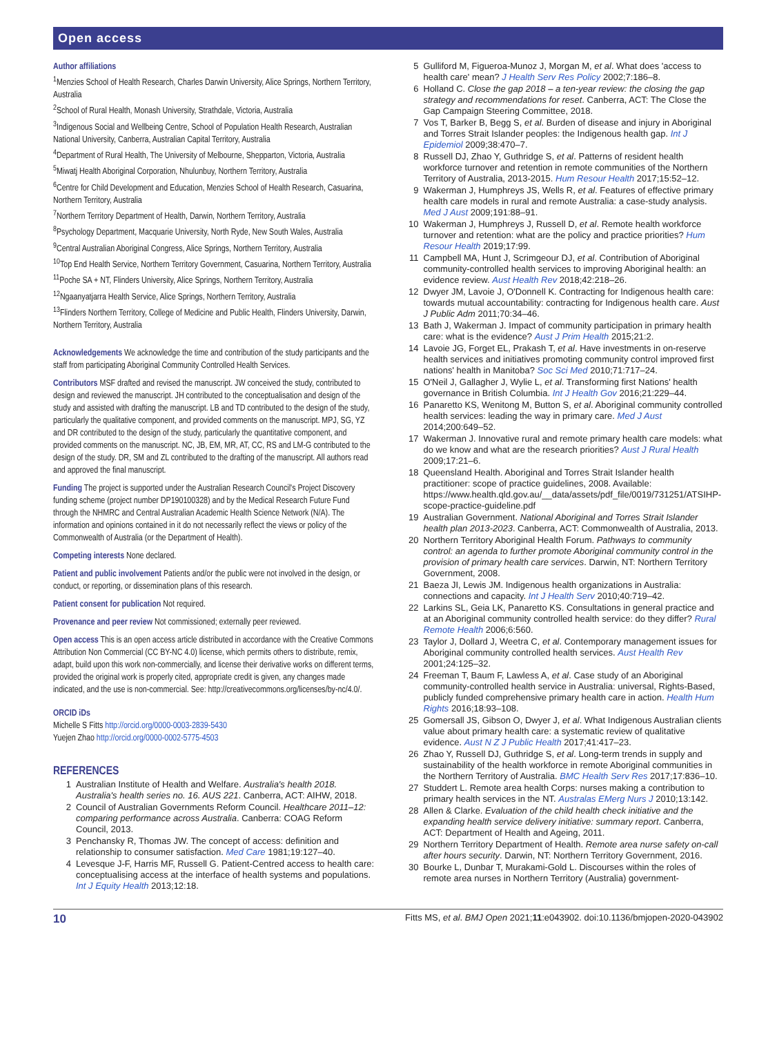Open access
Author affiliations
<sup>1</sup> Menzies School of Health Research, Charles Darwin University, Alice Springs, Northern Territory, Australia
<sup>2</sup> School of Rural Health, Monash University, Strathdale, Victoria, Australia
<sup>3</sup> Indigenous Social and Wellbeing Centre, School of Population Health Research, Australian National University, Canberra, Australian Capital Territory, Australia
<sup>4</sup> Department of Rural Health, The University of Melbourne, Shepparton, Victoria, Australia
<sup>5</sup> Miwatj Health Aboriginal Corporation, Nhulunbuy, Northern Territory, Australia
<sup>6</sup> Centre for Child Development and Education, Menzies School of Health Research, Casuarina, Northern Territory, Australia
<sup>7</sup> Northern Territory Department of Health, Darwin, Northern Territory, Australia
<sup>8</sup> Psychology Department, Macquarie University, North Ryde, New South Wales, Australia
<sup>9</sup> Central Australian Aboriginal Congress, Alice Springs, Northern Territory, Australia
<sup>10</sup> Top End Health Service, Northern Territory Government, Casuarina, Northern Territory, Australia
<sup>11</sup> Poche SA + NT, Flinders University, Alice Springs, Northern Territory, Australia
<sup>12</sup> Ngaanyatjarra Health Service, Alice Springs, Northern Territory, Australia
<sup>13</sup> Flinders Northern Territory, College of Medicine and Public Health, Flinders University, Darwin, Northern Territory, Australia
Acknowledgements We acknowledge the time and contribution of the study participants and the staff from participating Aboriginal Community Controlled Health Services.
Contributors MSF drafted and revised the manuscript. JW conceived the study, contributed to design and reviewed the manuscript. JH contributed to the conceptualisation and design of the study and assisted with drafting the manuscript. LB and TD contributed to the design of the study, particularly the qualitative component, and provided comments on the manuscript. MPJ, SG, YZ and DR contributed to the design of the study, particularly the quantitative component, and provided comments on the manuscript. NC, JB, EM, MR, AT, CC, RS and LM-G contributed to the design of the study. DR, SM and ZL contributed to the drafting of the manuscript. All authors read and approved the final manuscript.
Funding The project is supported under the Australian Research Council's Project Discovery funding scheme (project number DP190100328) and by the Medical Research Future Fund through the NHMRC and Central Australian Academic Health Science Network (N/A). The information and opinions contained in it do not necessarily reflect the views or policy of the Commonwealth of Australia (or the Department of Health).
Competing interests None declared.
Patient and public involvement Patients and/or the public were not involved in the design, or conduct, or reporting, or dissemination plans of this research.
Patient consent for publication Not required.
Provenance and peer review Not commissioned; externally peer reviewed.
Open access This is an open access article distributed in accordance with the Creative Commons Attribution Non Commercial (CC BY-NC 4.0) license, which permits others to distribute, remix, adapt, build upon this work non-commercially, and license their derivative works on different terms, provided the original work is properly cited, appropriate credit is given, any changes made indicated, and the use is non-commercial. See: http://creativecommons.org/licenses/by-nc/4.0/.
ORCID iDs
Michelle S Fitts http://orcid.org/0000-0003-2839-5430
Yuejen Zhao http://orcid.org/0000-0002-5775-4503
REFERENCES
1 Australian Institute of Health and Welfare. Australia's health 2018. Australia's health series no. 16. AUS 221. Canberra, ACT: AIHW, 2018.
2 Council of Australian Governments Reform Council. Healthcare 2011–12: comparing performance across Australia. Canberra: COAG Reform Council, 2013.
3 Penchansky R, Thomas JW. The concept of access: definition and relationship to consumer satisfaction. Med Care 1981;19:127–40.
4 Levesque J-F, Harris MF, Russell G. Patient-Centred access to health care: conceptualising access at the interface of health systems and populations. Int J Equity Health 2013;12:18.
5 Gulliford M, Figueroa-Munoz J, Morgan M, et al. What does 'access to health care' mean? J Health Serv Res Policy 2002;7:186–8.
6 Holland C. Close the gap 2018 – a ten-year review: the closing the gap strategy and recommendations for reset. Canberra, ACT: The Close the Gap Campaign Steering Committee, 2018.
7 Vos T, Barker B, Begg S, et al. Burden of disease and injury in Aboriginal and Torres Strait Islander peoples: the Indigenous health gap. Int J Epidemiol 2009;38:470–7.
8 Russell DJ, Zhao Y, Guthridge S, et al. Patterns of resident health workforce turnover and retention in remote communities of the Northern Territory of Australia, 2013-2015. Hum Resour Health 2017;15:52–12.
9 Wakerman J, Humphreys JS, Wells R, et al. Features of effective primary health care models in rural and remote Australia: a case-study analysis. Med J Aust 2009;191:88–91.
10 Wakerman J, Humphreys J, Russell D, et al. Remote health workforce turnover and retention: what are the policy and practice priorities? Hum Resour Health 2019;17:99.
11 Campbell MA, Hunt J, Scrimgeour DJ, et al. Contribution of Aboriginal community-controlled health services to improving Aboriginal health: an evidence review. Aust Health Rev 2018;42:218–26.
12 Dwyer JM, Lavoie J, O'Donnell K. Contracting for Indigenous health care: towards mutual accountability: contracting for Indigenous health care. Aust J Public Adm 2011;70:34–46.
13 Bath J, Wakerman J. Impact of community participation in primary health care: what is the evidence? Aust J Prim Health 2015;21:2.
14 Lavoie JG, Forget EL, Prakash T, et al. Have investments in on-reserve health services and initiatives promoting community control improved first nations' health in Manitoba? Soc Sci Med 2010;71:717–24.
15 O'Neil J, Gallagher J, Wylie L, et al. Transforming first Nations' health governance in British Columbia. Int J Health Gov 2016;21:229–44.
16 Panaretto KS, Wenitong M, Button S, et al. Aboriginal community controlled health services: leading the way in primary care. Med J Aust 2014;200:649–52.
17 Wakerman J. Innovative rural and remote primary health care models: what do we know and what are the research priorities? Aust J Rural Health 2009;17:21–6.
18 Queensland Health. Aboriginal and Torres Strait Islander health practitioner: scope of practice guidelines, 2008. Available: https://www.health.qld.gov.au/__data/assets/pdf_file/0019/731251/ATSIHP-scope-practice-guideline.pdf
19 Australian Government. National Aboriginal and Torres Strait Islander health plan 2013-2023. Canberra, ACT: Commonwealth of Australia, 2013.
20 Northern Territory Aboriginal Health Forum. Pathways to community control: an agenda to further promote Aboriginal community control in the provision of primary health care services. Darwin, NT: Northern Territory Government, 2008.
21 Baeza JI, Lewis JM. Indigenous health organizations in Australia: connections and capacity. Int J Health Serv 2010;40:719–42.
22 Larkins SL, Geia LK, Panaretto KS. Consultations in general practice and at an Aboriginal community controlled health service: do they differ? Rural Remote Health 2006;6:560.
23 Taylor J, Dollard J, Weetra C, et al. Contemporary management issues for Aboriginal community controlled health services. Aust Health Rev 2001;24:125–32.
24 Freeman T, Baum F, Lawless A, et al. Case study of an Aboriginal community-controlled health service in Australia: universal, Rights-Based, publicly funded comprehensive primary health care in action. Health Hum Rights 2016;18:93–108.
25 Gomersall JS, Gibson O, Dwyer J, et al. What Indigenous Australian clients value about primary health care: a systematic review of qualitative evidence. Aust N Z J Public Health 2017;41:417–23.
26 Zhao Y, Russell DJ, Guthridge S, et al. Long-term trends in supply and sustainability of the health workforce in remote Aboriginal communities in the Northern Territory of Australia. BMC Health Serv Res 2017;17:836–10.
27 Studdert L. Remote area health Corps: nurses making a contribution to primary health services in the NT. Australas EMerg Nurs J 2010;13:142.
28 Allen & Clarke. Evaluation of the child health check initiative and the expanding health service delivery initiative: summary report. Canberra, ACT: Department of Health and Ageing, 2011.
29 Northern Territory Department of Health. Remote area nurse safety on-call after hours security. Darwin, NT: Northern Territory Government, 2016.
30 Bourke L, Dunbar T, Murakami-Gold L. Discourses within the roles of remote area nurses in Northern Territory (Australia) government-
10 Fitts MS, et al. BMJ Open 2021;11:e043902. doi:10.1136/bmjopen-2020-043902